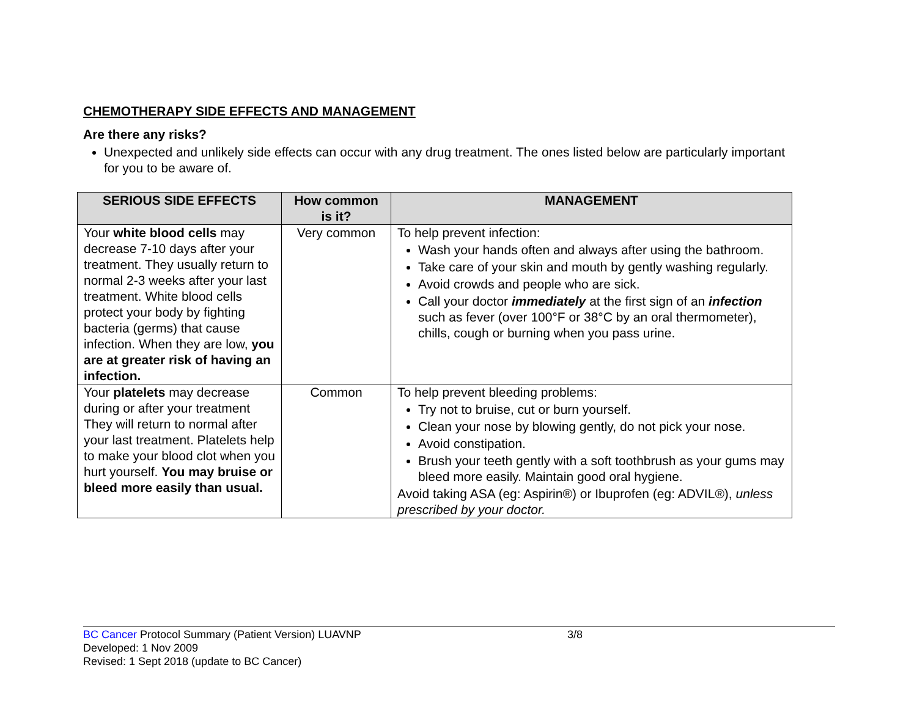CHEMOTHERAPY SIDE EFFECTS AND MANAGEMENT
Are there any risks?
Unexpected and unlikely side effects can occur with any drug treatment. The ones listed below are particularly important for you to be aware of.
| SERIOUS SIDE EFFECTS | How common is it? | MANAGEMENT |
| --- | --- | --- |
| Your white blood cells may decrease 7-10 days after your treatment. They usually return to normal 2-3 weeks after your last treatment. White blood cells protect your body by fighting bacteria (germs) that cause infection. When they are low, you are at greater risk of having an infection. | Very common | To help prevent infection: Wash your hands often and always after using the bathroom. Take care of your skin and mouth by gently washing regularly. Avoid crowds and people who are sick. Call your doctor immediately at the first sign of an infection such as fever (over 100°F or 38°C by an oral thermometer), chills, cough or burning when you pass urine. |
| Your platelets may decrease during or after your treatment They will return to normal after your last treatment. Platelets help to make your blood clot when you hurt yourself. You may bruise or bleed more easily than usual. | Common | To help prevent bleeding problems: Try not to bruise, cut or burn yourself. Clean your nose by blowing gently, do not pick your nose. Avoid constipation. Brush your teeth gently with a soft toothbrush as your gums may bleed more easily. Maintain good oral hygiene. Avoid taking ASA (eg: Aspirin®) or Ibuprofen (eg: ADVIL®), unless prescribed by your doctor. |
BC Cancer Protocol Summary (Patient Version) LUAVNP 3/8
Developed: 1 Nov 2009
Revised: 1 Sept 2018 (update to BC Cancer)